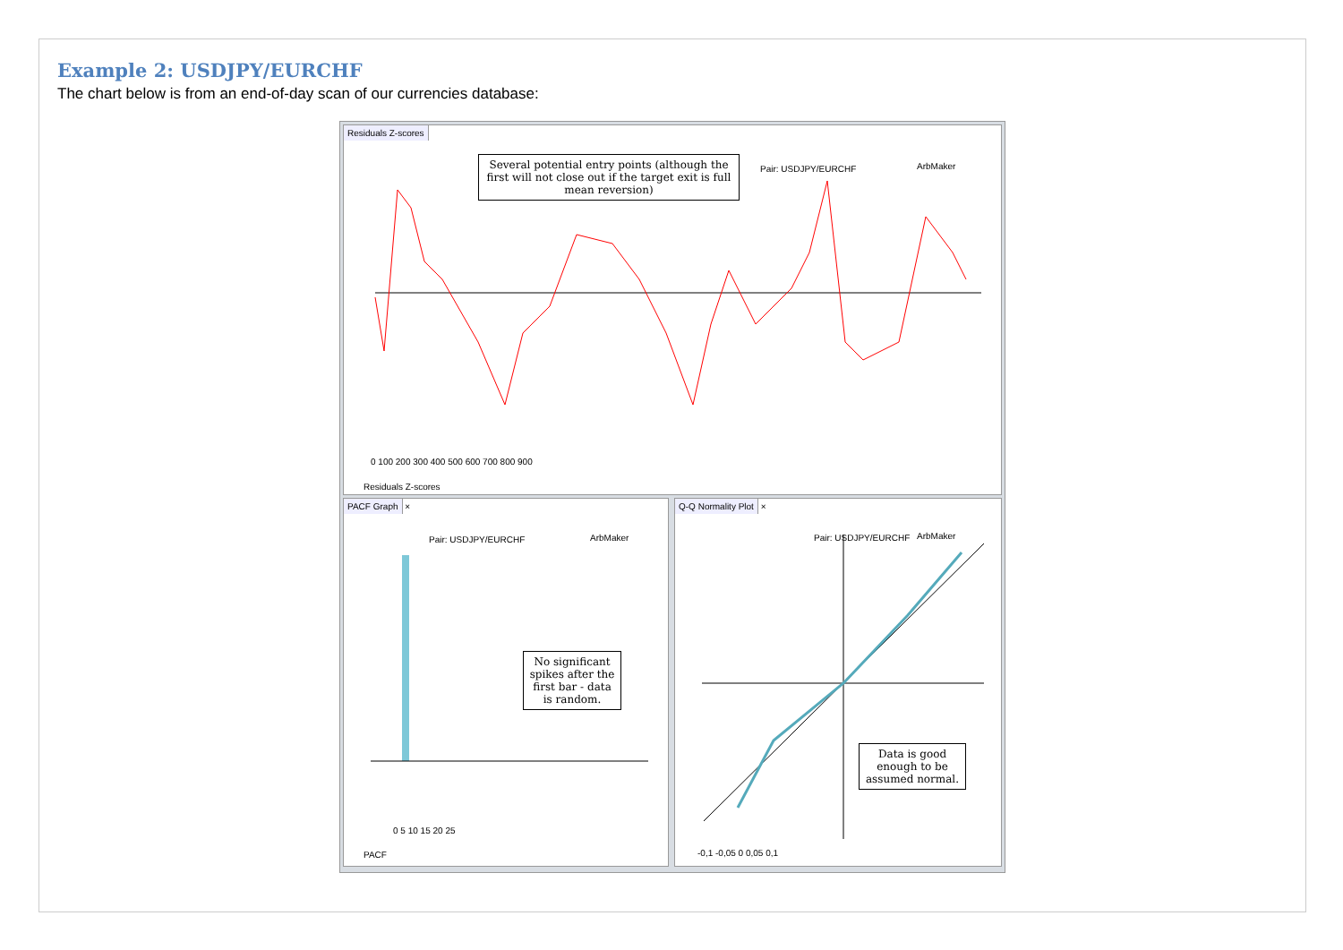Example 2: USDJPY/EURCHF
The chart below is from an end-of-day scan of our currencies database:
Residuals Z-scores
Several potential entry points (although the first will not close out if the target exit is full mean reversion)
Pair: USDJPY/EURCHF ArbMaker
0 100 200 300 400 500 600 700 800 900
Residuals Z-scores
PACF Graph ×
Pair: USDJPY/EURCHF ArbMaker
No significant spikes after the first bar - data is random.
0 5 10 15 20 25
PACF
Q-Q Normality Plot ×
Pair: USDJPY/EURCHF ArbMaker
Data is good enough to be assumed normal.
-0,1 -0,05 0 0,05 0,1